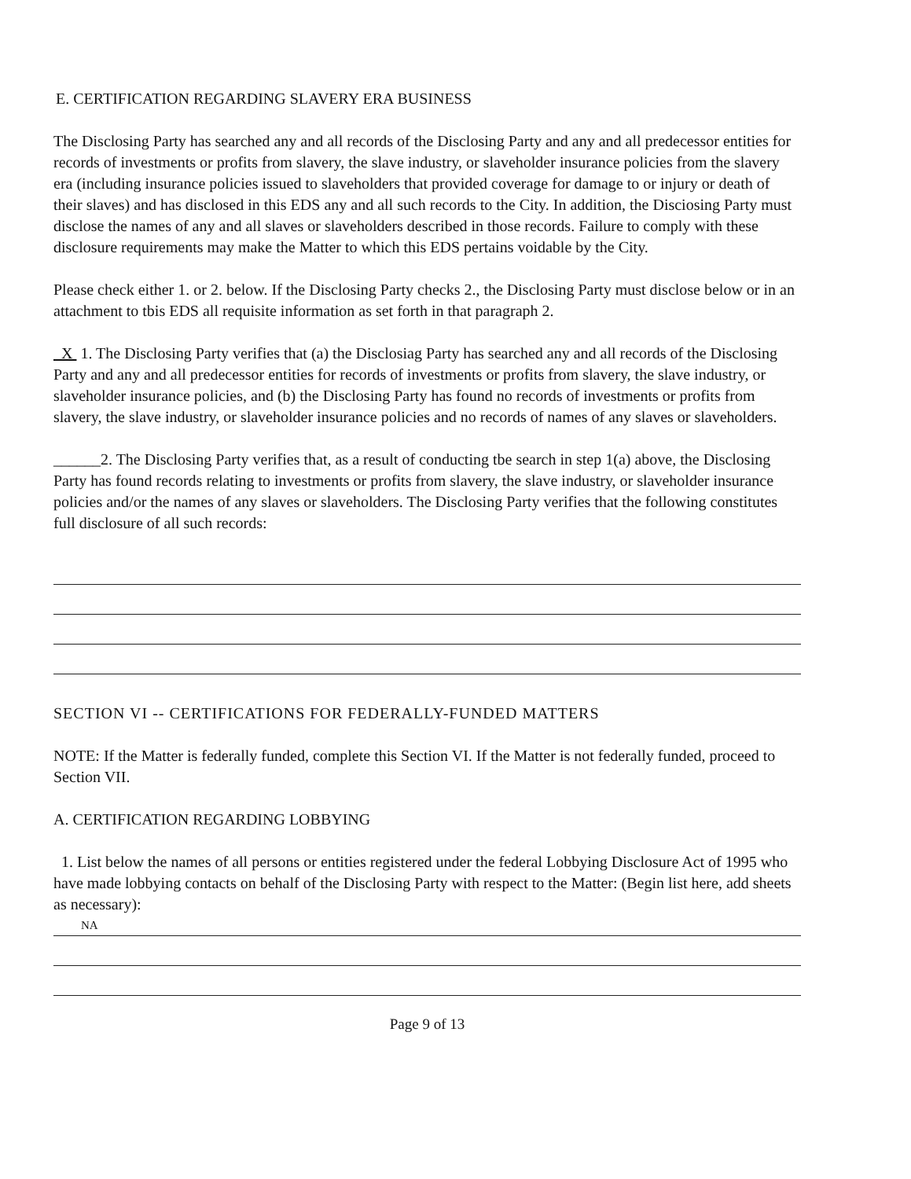E. CERTIFICATION REGARDING SLAVERY ERA BUSINESS
The Disclosing Party has searched any and all records of the Disclosing Party and any and all predecessor entities for records of investments or profits from slavery, the slave industry, or slaveholder insurance policies from the slavery era (including insurance policies issued to slaveholders that provided coverage for damage to or injury or death of their slaves) and has disclosed in this EDS any and all such records to the City. In addition, the Disciosing Party must disclose the names of any and all slaves or slaveholders described in those records. Failure to comply with these disclosure requirements may make the Matter to which this EDS pertains voidable by the City.
Please check either 1. or 2. below. If the Disclosing Party checks 2., the Disclosing Party must disclose below or in an attachment to tbis EDS all requisite information as set forth in that paragraph 2.
X 1. The Disclosing Party verifies that (a) the Disclosiag Party has searched any and all records of the Disclosing Party and any and all predecessor entities for records of investments or profits from slavery, the slave industry, or slaveholder insurance policies, and (b) the Disclosing Party has found no records of investments or profits from slavery, the slave industry, or slaveholder insurance policies and no records of names of any slaves or slaveholders.
______2. The Disclosing Party verifies that, as a result of conducting tbe search in step 1(a) above, the Disclosing Party has found records relating to investments or profits from slavery, the slave industry, or slaveholder insurance policies and/or the names of any slaves or slaveholders. The Disclosing Party verifies that the following constitutes full disclosure of all such records:
SECTION VI -- CERTIFICATIONS FOR FEDERALLY-FUNDED MATTERS
NOTE: If the Matter is federally funded, complete this Section VI. If the Matter is not federally funded, proceed to Section VII.
A. CERTIFICATION REGARDING LOBBYING
1. List below the names of all persons or entities registered under the federal Lobbying Disclosure Act of 1995 who have made lobbying contacts on behalf of the Disclosing Party with respect to the Matter: (Begin list here, add sheets as necessary):
NA
Page 9 of 13